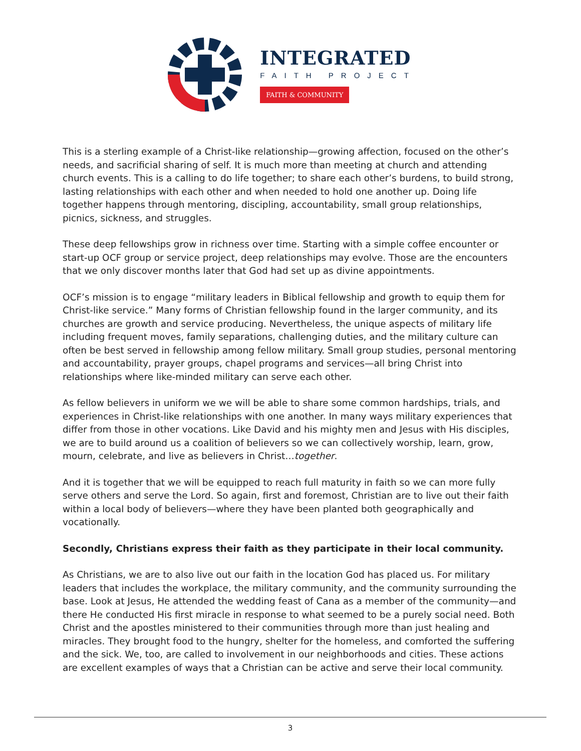INTEGRATED
FAITH PROJECT
FAITH & COMMUNITY
This is a sterling example of a Christ-like relationship—growing affection, focused on the other’s needs, and sacrificial sharing of self. It is much more than meeting at church and attending church events. This is a calling to do life together; to share each other’s burdens, to build strong, lasting relationships with each other and when needed to hold one another up. Doing life together happens through mentoring, discipling, accountability, small group relationships, picnics, sickness, and struggles.
These deep fellowships grow in richness over time. Starting with a simple coffee encounter or start-up OCF group or service project, deep relationships may evolve. Those are the encounters that we only discover months later that God had set up as divine appointments.
OCF’s mission is to engage “military leaders in Biblical fellowship and growth to equip them for Christ-like service.” Many forms of Christian fellowship found in the larger community, and its churches are growth and service producing. Nevertheless, the unique aspects of military life including frequent moves, family separations, challenging duties, and the military culture can often be best served in fellowship among fellow military. Small group studies, personal mentoring and accountability, prayer groups, chapel programs and services—all bring Christ into relationships where like-minded military can serve each other.
As fellow believers in uniform we we will be able to share some common hardships, trials, and experiences in Christ-like relationships with one another. In many ways military experiences that differ from those in other vocations. Like David and his mighty men and Jesus with His disciples, we are to build around us a coalition of believers so we can collectively worship, learn, grow, mourn, celebrate, and live as believers in Christ…together.
And it is together that we will be equipped to reach full maturity in faith so we can more fully serve others and serve the Lord. So again, first and foremost, Christian are to live out their faith within a local body of believers—where they have been planted both geographically and vocationally.
Secondly, Christians express their faith as they participate in their local community.
As Christians, we are to also live out our faith in the location God has placed us. For military leaders that includes the workplace, the military community, and the community surrounding the base. Look at Jesus, He attended the wedding feast of Cana as a member of the community—and there He conducted His first miracle in response to what seemed to be a purely social need. Both Christ and the apostles ministered to their communities through more than just healing and miracles. They brought food to the hungry, shelter for the homeless, and comforted the suffering and the sick. We, too, are called to involvement in our neighborhoods and cities. These actions are excellent examples of ways that a Christian can be active and serve their local community.
3